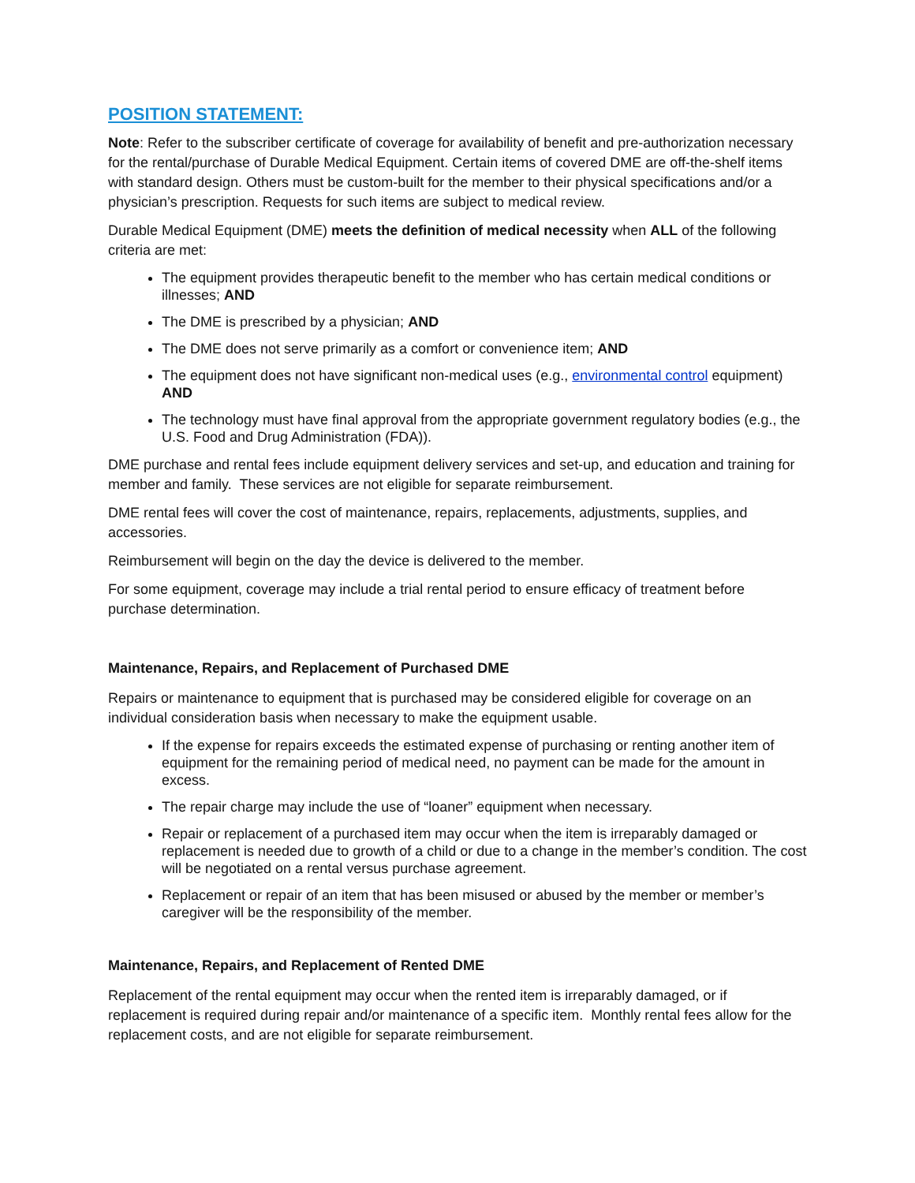POSITION STATEMENT:
Note: Refer to the subscriber certificate of coverage for availability of benefit and pre-authorization necessary for the rental/purchase of Durable Medical Equipment. Certain items of covered DME are off-the-shelf items with standard design. Others must be custom-built for the member to their physical specifications and/or a physician’s prescription. Requests for such items are subject to medical review.
Durable Medical Equipment (DME) meets the definition of medical necessity when ALL of the following criteria are met:
The equipment provides therapeutic benefit to the member who has certain medical conditions or illnesses; AND
The DME is prescribed by a physician; AND
The DME does not serve primarily as a comfort or convenience item; AND
The equipment does not have significant non-medical uses (e.g., environmental control equipment) AND
The technology must have final approval from the appropriate government regulatory bodies (e.g., the U.S. Food and Drug Administration (FDA)).
DME purchase and rental fees include equipment delivery services and set-up, and education and training for member and family. These services are not eligible for separate reimbursement.
DME rental fees will cover the cost of maintenance, repairs, replacements, adjustments, supplies, and accessories.
Reimbursement will begin on the day the device is delivered to the member.
For some equipment, coverage may include a trial rental period to ensure efficacy of treatment before purchase determination.
Maintenance, Repairs, and Replacement of Purchased DME
Repairs or maintenance to equipment that is purchased may be considered eligible for coverage on an individual consideration basis when necessary to make the equipment usable.
If the expense for repairs exceeds the estimated expense of purchasing or renting another item of equipment for the remaining period of medical need, no payment can be made for the amount in excess.
The repair charge may include the use of “loaner” equipment when necessary.
Repair or replacement of a purchased item may occur when the item is irreparably damaged or replacement is needed due to growth of a child or due to a change in the member’s condition. The cost will be negotiated on a rental versus purchase agreement.
Replacement or repair of an item that has been misused or abused by the member or member’s caregiver will be the responsibility of the member.
Maintenance, Repairs, and Replacement of Rented DME
Replacement of the rental equipment may occur when the rented item is irreparably damaged, or if replacement is required during repair and/or maintenance of a specific item. Monthly rental fees allow for the replacement costs, and are not eligible for separate reimbursement.